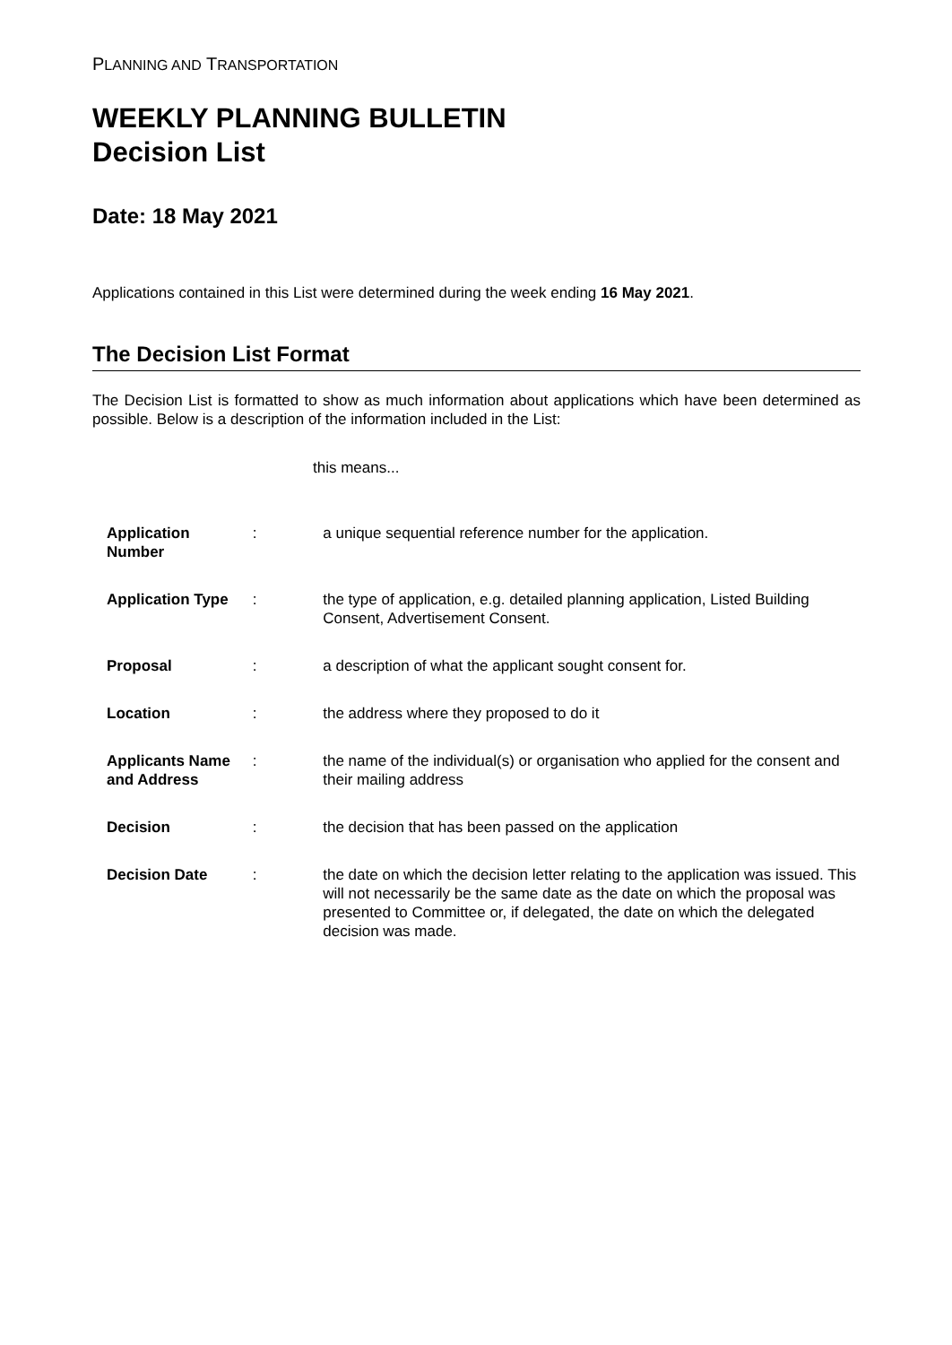PLANNING AND TRANSPORTATION
WEEKLY PLANNING BULLETIN
Decision List
Date: 18 May 2021
Applications contained in this List were determined during the week ending 16 May 2021.
The Decision List Format
The Decision List is formatted to show as much information about applications which have been determined as possible. Below is a description of the information included in the List:
this means...
| Application Number | : | a unique sequential reference number for the application. |
| Application Type | : | the type of application, e.g. detailed planning application, Listed Building Consent, Advertisement Consent. |
| Proposal | : | a description of what the applicant sought consent for. |
| Location | : | the address where they proposed to do it |
| Applicants Name and Address | : | the name of the individual(s) or organisation who applied for the consent and their mailing address |
| Decision | : | the decision that has been passed on the application |
| Decision Date | : | the date on which the decision letter relating to the application was issued. This will not necessarily be the same date as the date on which the proposal was presented to Committee or, if delegated, the date on which the delegated decision was made. |